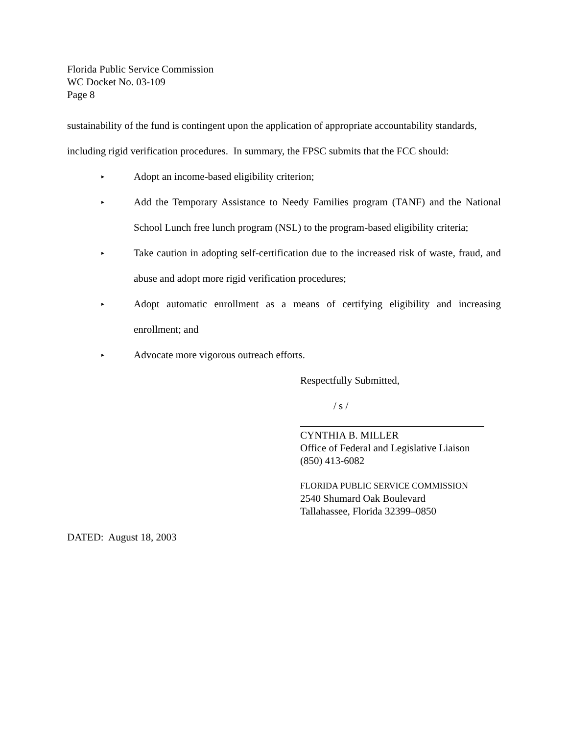Florida Public Service Commission
WC Docket No. 03-109
Page 8
sustainability of the fund is contingent upon the application of appropriate accountability standards, including rigid verification procedures. In summary, the FPSC submits that the FCC should:
▸ Adopt an income-based eligibility criterion;
▸ Add the Temporary Assistance to Needy Families program (TANF) and the National School Lunch free lunch program (NSL) to the program-based eligibility criteria;
▸ Take caution in adopting self-certification due to the increased risk of waste, fraud, and abuse and adopt more rigid verification procedures;
▸ Adopt automatic enrollment as a means of certifying eligibility and increasing enrollment; and
▸ Advocate more vigorous outreach efforts.
Respectfully Submitted,
/ s /
CYNTHIA B. MILLER
Office of Federal and Legislative Liaison
(850) 413-6082
FLORIDA PUBLIC SERVICE COMMISSION
2540 Shumard Oak Boulevard
Tallahassee, Florida 32399–0850
DATED: August 18, 2003